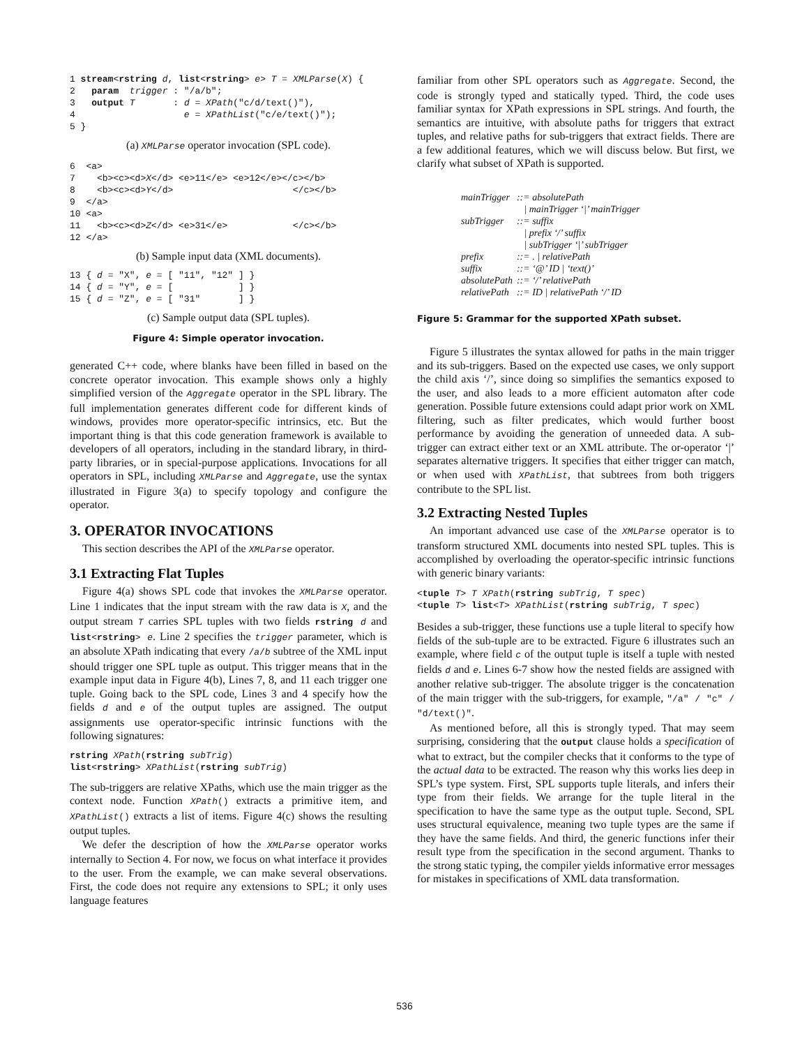1 stream<rstring d, list<rstring> e> T = XMLParse(X) {
2   param  trigger : "/a/b";
3   output T       : d = XPath("c/d/text()"),
4                    e = XPathList("c/e/text()");
5 }
(a) XMLParse operator invocation (SPL code).
6  <a>
7    <b><c><d>X</d> <e>11</e> <e>12</e></c></b>
8    <b><c><d>Y</d>                      </c></b>
9  </a>
10 <a>
11   <b><c><d>Z</d> <e>31</e>            </c></b>
12 </a>
(b) Sample input data (XML documents).
13 { d = "X", e = [ "11", "12" ] }
14 { d = "Y", e = [            ] }
15 { d = "Z", e = [ "31"       ] }
(c) Sample output data (SPL tuples).
Figure 4: Simple operator invocation.
generated C++ code, where blanks have been filled in based on the concrete operator invocation. This example shows only a highly simplified version of the Aggregate operator in the SPL library. The full implementation generates different code for different kinds of windows, provides more operator-specific intrinsics, etc. But the important thing is that this code generation framework is available to developers of all operators, including in the standard library, in third-party libraries, or in special-purpose applications. Invocations for all operators in SPL, including XMLParse and Aggregate, use the syntax illustrated in Figure 3(a) to specify topology and configure the operator.
3. OPERATOR INVOCATIONS
This section describes the API of the XMLParse operator.
3.1 Extracting Flat Tuples
Figure 4(a) shows SPL code that invokes the XMLParse operator. Line 1 indicates that the input stream with the raw data is X, and the output stream T carries SPL tuples with two fields rstring d and list<rstring> e. Line 2 specifies the trigger parameter, which is an absolute XPath indicating that every /a/b subtree of the XML input should trigger one SPL tuple as output. This trigger means that in the example input data in Figure 4(b), Lines 7, 8, and 11 each trigger one tuple. Going back to the SPL code, Lines 3 and 4 specify how the fields d and e of the output tuples are assigned. The output assignments use operator-specific intrinsic functions with the following signatures:
rstring XPath(rstring subTrig)
list<rstring> XPathList(rstring subTrig)
The sub-triggers are relative XPaths, which use the main trigger as the context node. Function XPath() extracts a primitive item, and XPathList() extracts a list of items. Figure 4(c) shows the resulting output tuples.
We defer the description of how the XMLParse operator works internally to Section 4. For now, we focus on what interface it provides to the user. From the example, we can make several observations. First, the code does not require any extensions to SPL; it only uses language features
familiar from other SPL operators such as Aggregate. Second, the code is strongly typed and statically typed. Third, the code uses familiar syntax for XPath expressions in SPL strings. And fourth, the semantics are intuitive, with absolute paths for triggers that extract tuples, and relative paths for sub-triggers that extract fields. There are a few additional features, which we will discuss below. But first, we clarify what subset of XPath is supported.
| mainTrigger | ::= absolutePath |
| | / mainTrigger ‘/’ mainTrigger |
| subTrigger | ::= suffix |
| | / prefix ‘/’ suffix |
| | / subTrigger ‘/’ subTrigger |
| prefix | ::= . / relativePath |
| suffix | ::= ‘@’ ID / ‘text()’ |
| absolutePath | ::= ‘/’ relativePath |
| relativePath | ::= ID / relativePath ‘/’ ID |
Figure 5: Grammar for the supported XPath subset.
Figure 5 illustrates the syntax allowed for paths in the main trigger and its sub-triggers. Based on the expected use cases, we only support the child axis ‘/’, since doing so simplifies the semantics exposed to the user, and also leads to a more efficient automaton after code generation. Possible future extensions could adapt prior work on XML filtering, such as filter predicates, which would further boost performance by avoiding the generation of unneeded data. A sub-trigger can extract either text or an XML attribute. The or-operator ‘|’ separates alternative triggers. It specifies that either trigger can match, or when used with XPathList, that subtrees from both triggers contribute to the SPL list.
3.2 Extracting Nested Tuples
An important advanced use case of the XMLParse operator is to transform structured XML documents into nested SPL tuples. This is accomplished by overloading the operator-specific intrinsic functions with generic binary variants:
<tuple T> T XPath(rstring subTrig, T spec)
<tuple T> list<T> XPathList(rstring subTrig, T spec)
Besides a sub-trigger, these functions use a tuple literal to specify how fields of the sub-tuple are to be extracted. Figure 6 illustrates such an example, where field c of the output tuple is itself a tuple with nested fields d and e. Lines 6-7 show how the nested fields are assigned with another relative sub-trigger. The absolute trigger is the concatenation of the main trigger with the sub-triggers, for example, "/a" / "c" / "d/text()".
As mentioned before, all this is strongly typed. That may seem surprising, considering that the output clause holds a specification of what to extract, but the compiler checks that it conforms to the type of the actual data to be extracted. The reason why this works lies deep in SPL’s type system. First, SPL supports tuple literals, and infers their type from their fields. We arrange for the tuple literal in the specification to have the same type as the output tuple. Second, SPL uses structural equivalence, meaning two tuple types are the same if they have the same fields. And third, the generic functions infer their result type from the specification in the second argument. Thanks to the strong static typing, the compiler yields informative error messages for mistakes in specifications of XML data transformation.
536